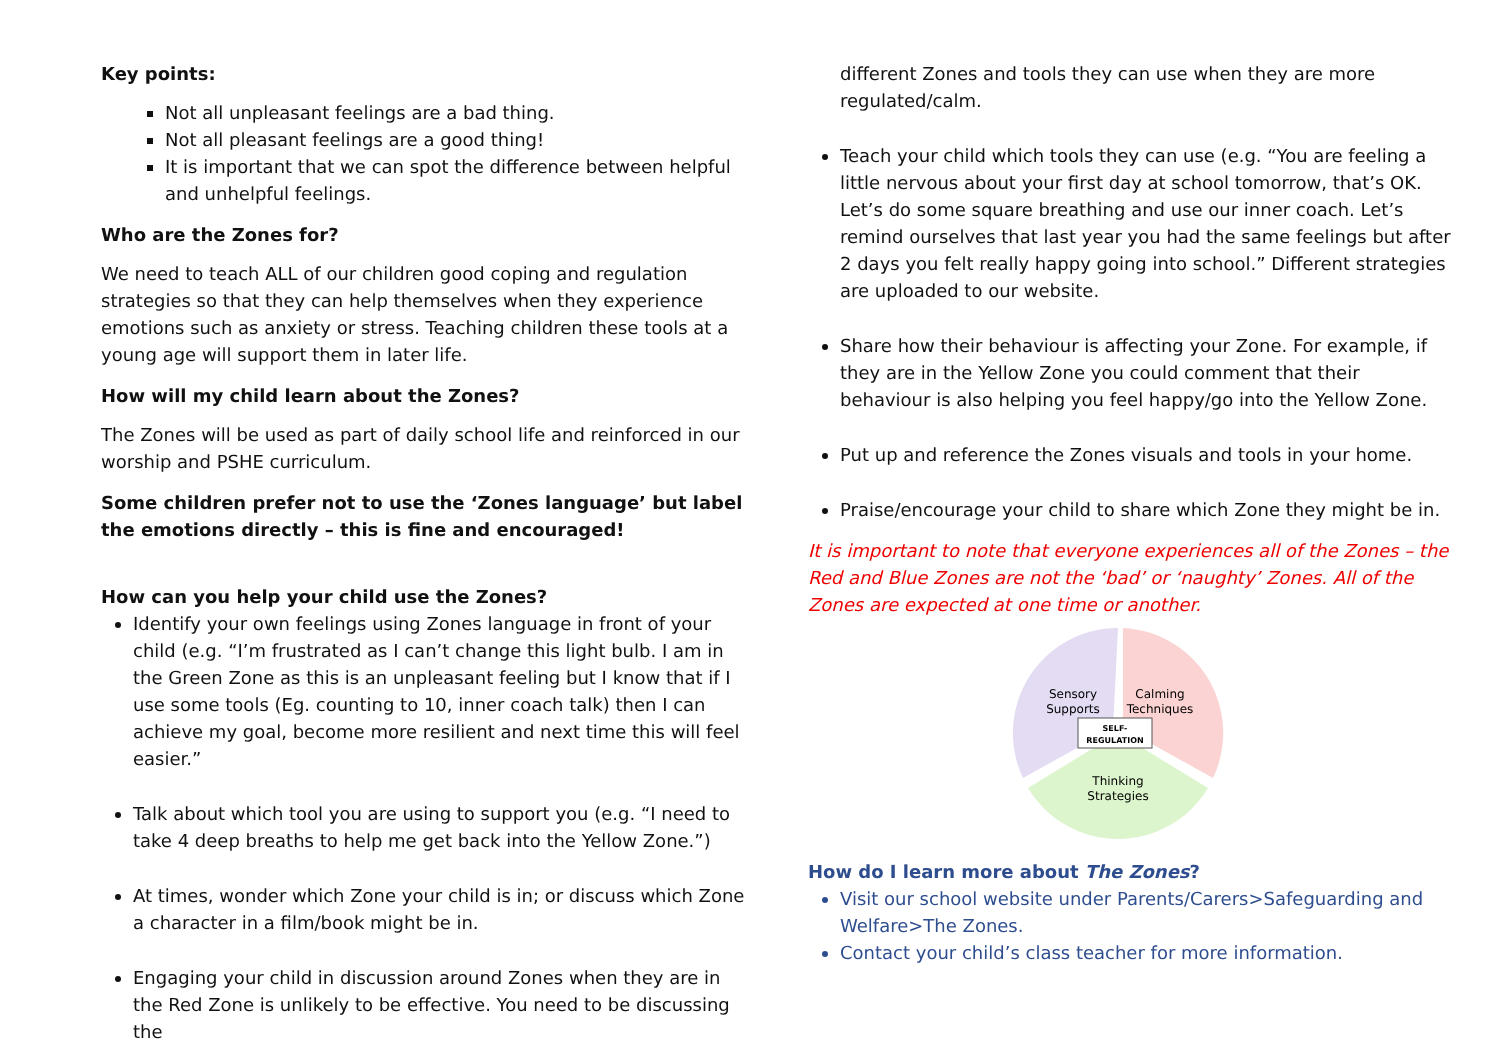Key points:
Not all unpleasant feelings are a bad thing.
Not all pleasant feelings are a good thing!
It is important that we can spot the difference between helpful and unhelpful feelings.
Who are the Zones for?
We need to teach ALL of our children good coping and regulation strategies so that they can help themselves when they experience emotions such as anxiety or stress. Teaching children these tools at a young age will support them in later life.
How will my child learn about the Zones?
The Zones will be used as part of daily school life and reinforced in our worship and PSHE curriculum.
Some children prefer not to use the ‘Zones language’ but label the emotions directly – this is fine and encouraged!
How can you help your child use the Zones?
Identify your own feelings using Zones language in front of your child (e.g. “I’m frustrated as I can’t change this light bulb. I am in the Green Zone as this is an unpleasant feeling but I know that if I use some tools (Eg. counting to 10, inner coach talk) then I can achieve my goal, become more resilient and next time this will feel easier.”
Talk about which tool you are using to support you (e.g. “I need to take 4 deep breaths to help me get back into the Yellow Zone.”)
At times, wonder which Zone your child is in; or discuss which Zone a character in a film/book might be in.
Engaging your child in discussion around Zones when they are in the Red Zone is unlikely to be effective. You need to be discussing the
different Zones and tools they can use when they are more regulated/calm.
Teach your child which tools they can use (e.g. “You are feeling a little nervous about your first day at school tomorrow, that’s OK. Let’s do some square breathing and use our inner coach. Let’s remind ourselves that last year you had the same feelings but after 2 days you felt really happy going into school.” Different strategies are uploaded to our website.
Share how their behaviour is affecting your Zone. For example, if they are in the Yellow Zone you could comment that their behaviour is also helping you feel happy/go into the Yellow Zone.
Put up and reference the Zones visuals and tools in your home.
Praise/encourage your child to share which Zone they might be in.
It is important to note that everyone experiences all of the Zones – the Red and Blue Zones are not the ‘bad’ or ‘naughty’ Zones. All of the Zones are expected at one time or another.
Sensory
Supports
Calming
Techniques
SELF-
REGULATION
Thinking
Strategies
How do I learn more about The Zones?
Visit our school website under Parents/Carers>Safeguarding and Welfare>The Zones.
Contact your child’s class teacher for more information.